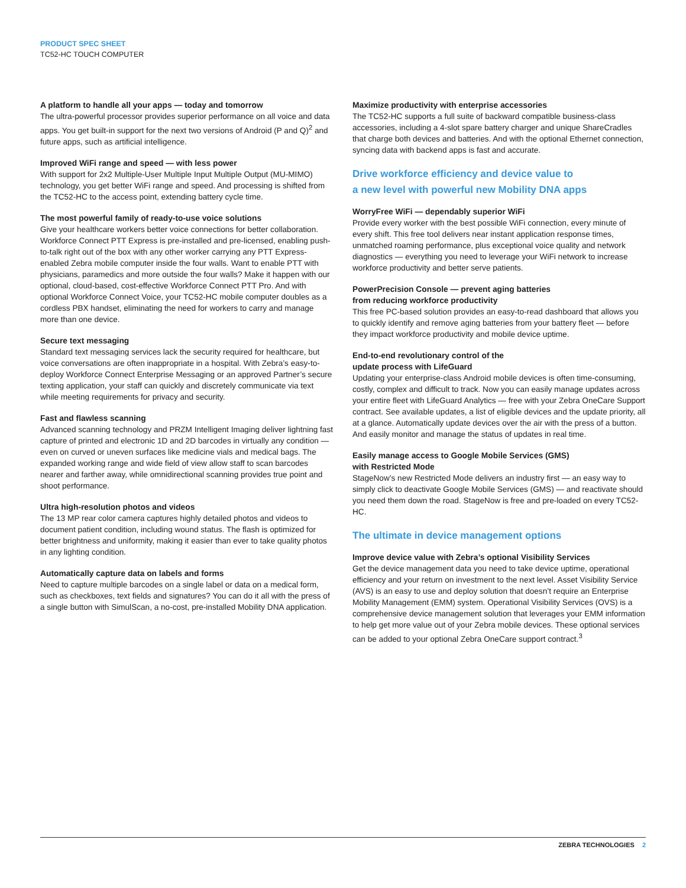PRODUCT SPEC SHEET
TC52-HC TOUCH COMPUTER
A platform to handle all your apps — today and tomorrow
The ultra-powerful processor provides superior performance on all voice and data apps. You get built-in support for the next two versions of Android (P and Q)<sup>2</sup> and future apps, such as artificial intelligence.
Improved WiFi range and speed — with less power
With support for 2x2 Multiple-User Multiple Input Multiple Output (MU-MIMO) technology, you get better WiFi range and speed. And processing is shifted from the TC52-HC to the access point, extending battery cycle time.
The most powerful family of ready-to-use voice solutions
Give your healthcare workers better voice connections for better collaboration. Workforce Connect PTT Express is pre-installed and pre-licensed, enabling push-to-talk right out of the box with any other worker carrying any PTT Express-enabled Zebra mobile computer inside the four walls. Want to enable PTT with physicians, paramedics and more outside the four walls? Make it happen with our optional, cloud-based, cost-effective Workforce Connect PTT Pro. And with optional Workforce Connect Voice, your TC52-HC mobile computer doubles as a cordless PBX handset, eliminating the need for workers to carry and manage more than one device.
Secure text messaging
Standard text messaging services lack the security required for healthcare, but voice conversations are often inappropriate in a hospital. With Zebra’s easy-to-deploy Workforce Connect Enterprise Messaging or an approved Partner’s secure texting application, your staff can quickly and discretely communicate via text while meeting requirements for privacy and security.
Fast and flawless scanning
Advanced scanning technology and PRZM Intelligent Imaging deliver lightning fast capture of printed and electronic 1D and 2D barcodes in virtually any condition — even on curved or uneven surfaces like medicine vials and medical bags. The expanded working range and wide field of view allow staff to scan barcodes nearer and farther away, while omnidirectional scanning provides true point and shoot performance.
Ultra high-resolution photos and videos
The 13 MP rear color camera captures highly detailed photos and videos to document patient condition, including wound status. The flash is optimized for better brightness and uniformity, making it easier than ever to take quality photos in any lighting condition.
Automatically capture data on labels and forms
Need to capture multiple barcodes on a single label or data on a medical form, such as checkboxes, text fields and signatures? You can do it all with the press of a single button with SimulScan, a no-cost, pre-installed Mobility DNA application.
Maximize productivity with enterprise accessories
The TC52-HC supports a full suite of backward compatible business-class accessories, including a 4-slot spare battery charger and unique ShareCradles that charge both devices and batteries. And with the optional Ethernet connection, syncing data with backend apps is fast and accurate.
Drive workforce efficiency and device value to
a new level with powerful new Mobility DNA apps
WorryFree WiFi — dependably superior WiFi
Provide every worker with the best possible WiFi connection, every minute of every shift. This free tool delivers near instant application response times, unmatched roaming performance, plus exceptional voice quality and network diagnostics — everything you need to leverage your WiFi network to increase workforce productivity and better serve patients.
PowerPrecision Console — prevent aging batteries
from reducing workforce productivity
This free PC-based solution provides an easy-to-read dashboard that allows you to quickly identify and remove aging batteries from your battery fleet — before they impact workforce productivity and mobile device uptime.
End-to-end revolutionary control of the
update process with LifeGuard
Updating your enterprise-class Android mobile devices is often time-consuming, costly, complex and difficult to track. Now you can easily manage updates across your entire fleet with LifeGuard Analytics — free with your Zebra OneCare Support contract. See available updates, a list of eligible devices and the update priority, all at a glance. Automatically update devices over the air with the press of a button. And easily monitor and manage the status of updates in real time.
Easily manage access to Google Mobile Services (GMS)
with Restricted Mode
StageNow’s new Restricted Mode delivers an industry first — an easy way to simply click to deactivate Google Mobile Services (GMS) — and reactivate should you need them down the road. StageNow is free and pre-loaded on every TC52-HC.
The ultimate in device management options
Improve device value with Zebra’s optional Visibility Services
Get the device management data you need to take device uptime, operational efficiency and your return on investment to the next level. Asset Visibility Service (AVS) is an easy to use and deploy solution that doesn’t require an Enterprise Mobility Management (EMM) system. Operational Visibility Services (OVS) is a comprehensive device management solution that leverages your EMM information to help get more value out of your Zebra mobile devices. These optional services can be added to your optional Zebra OneCare support contract.<sup>3</sup>
ZEBRA TECHNOLOGIES 2